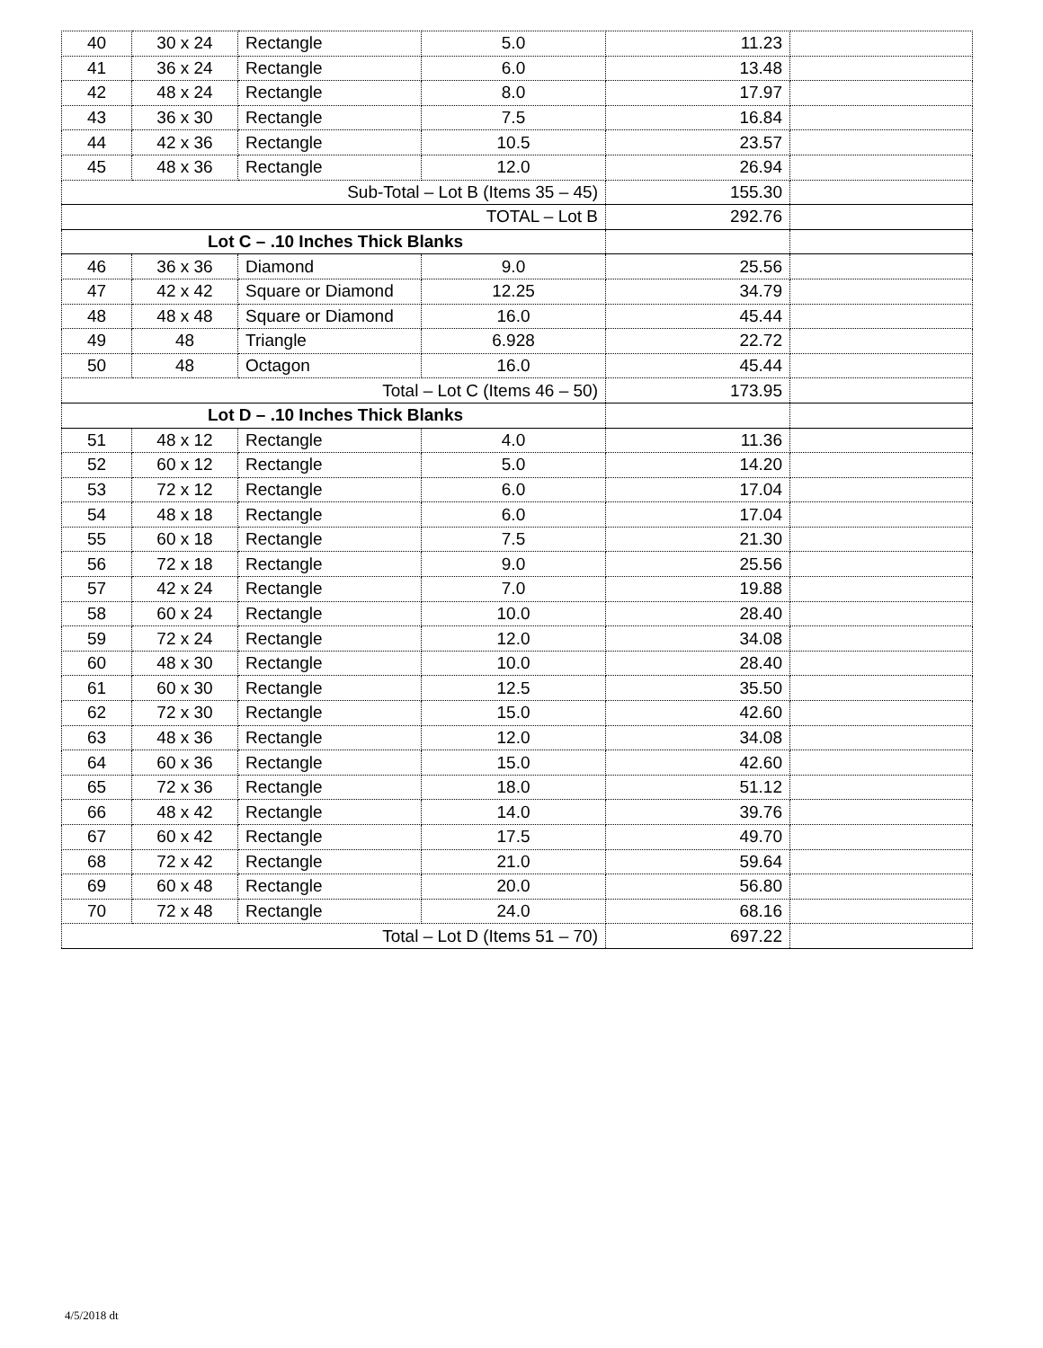| 40 | 30 x 24 | Rectangle | 5.0 | 11.23 | |
| 41 | 36 x 24 | Rectangle | 6.0 | 13.48 | |
| 42 | 48 x 24 | Rectangle | 8.0 | 17.97 | |
| 43 | 36 x 30 | Rectangle | 7.5 | 16.84 | |
| 44 | 42 x 36 | Rectangle | 10.5 | 23.57 | |
| 45 | 48 x 36 | Rectangle | 12.0 | 26.94 | |
| Sub-Total – Lot B (Items 35 – 45) | | | | 155.30 | |
| TOTAL – Lot B | | | | 292.76 | |
| Lot C – .10 Inches Thick Blanks | | | | | |
| 46 | 36 x 36 | Diamond | 9.0 | 25.56 | |
| 47 | 42 x 42 | Square or Diamond | 12.25 | 34.79 | |
| 48 | 48 x 48 | Square or Diamond | 16.0 | 45.44 | |
| 49 | 48 | Triangle | 6.928 | 22.72 | |
| 50 | 48 | Octagon | 16.0 | 45.44 | |
| Total – Lot C (Items 46 – 50) | | | | 173.95 | |
| Lot D – .10 Inches Thick Blanks | | | | | |
| 51 | 48 x 12 | Rectangle | 4.0 | 11.36 | |
| 52 | 60 x 12 | Rectangle | 5.0 | 14.20 | |
| 53 | 72 x 12 | Rectangle | 6.0 | 17.04 | |
| 54 | 48 x 18 | Rectangle | 6.0 | 17.04 | |
| 55 | 60 x 18 | Rectangle | 7.5 | 21.30 | |
| 56 | 72 x 18 | Rectangle | 9.0 | 25.56 | |
| 57 | 42 x 24 | Rectangle | 7.0 | 19.88 | |
| 58 | 60 x 24 | Rectangle | 10.0 | 28.40 | |
| 59 | 72 x 24 | Rectangle | 12.0 | 34.08 | |
| 60 | 48 x 30 | Rectangle | 10.0 | 28.40 | |
| 61 | 60 x 30 | Rectangle | 12.5 | 35.50 | |
| 62 | 72 x 30 | Rectangle | 15.0 | 42.60 | |
| 63 | 48 x 36 | Rectangle | 12.0 | 34.08 | |
| 64 | 60 x 36 | Rectangle | 15.0 | 42.60 | |
| 65 | 72 x 36 | Rectangle | 18.0 | 51.12 | |
| 66 | 48 x 42 | Rectangle | 14.0 | 39.76 | |
| 67 | 60 x 42 | Rectangle | 17.5 | 49.70 | |
| 68 | 72 x 42 | Rectangle | 21.0 | 59.64 | |
| 69 | 60 x 48 | Rectangle | 20.0 | 56.80 | |
| 70 | 72 x 48 | Rectangle | 24.0 | 68.16 | |
| Total – Lot D (Items 51 – 70) | | | | 697.22 | |
4/5/2018 dt